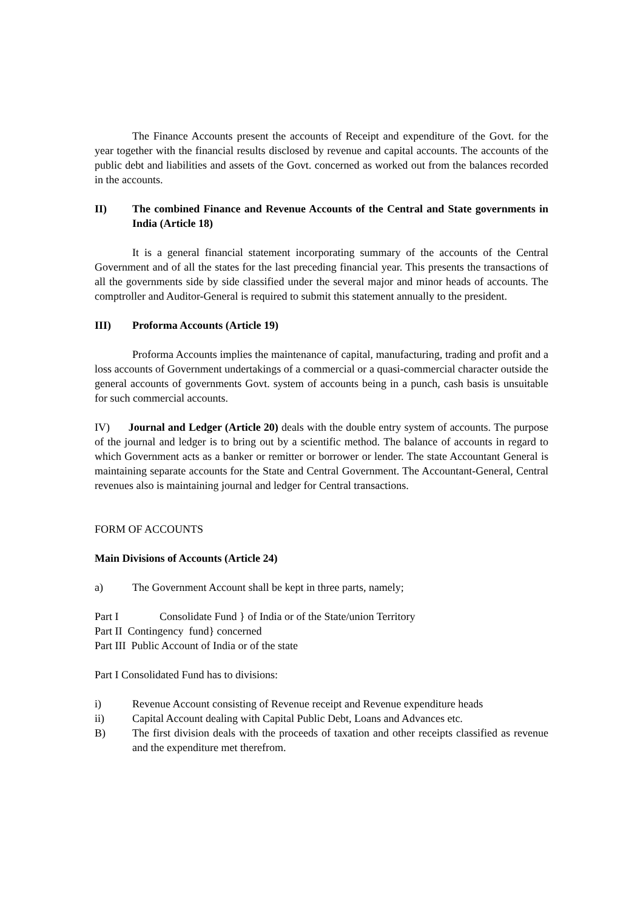The Finance Accounts present the accounts of Receipt and expenditure of the Govt. for the year together with the financial results disclosed by revenue and capital accounts. The accounts of the public debt and liabilities and assets of the Govt. concerned as worked out from the balances recorded in the accounts.
II) The combined Finance and Revenue Accounts of the Central and State governments in India (Article 18)
It is a general financial statement incorporating summary of the accounts of the Central Government and of all the states for the last preceding financial year. This presents the transactions of all the governments side by side classified under the several major and minor heads of accounts. The comptroller and Auditor-General is required to submit this statement annually to the president.
III) Proforma Accounts (Article 19)
Proforma Accounts implies the maintenance of capital, manufacturing, trading and profit and a loss accounts of Government undertakings of a commercial or a quasi-commercial character outside the general accounts of governments Govt. system of accounts being in a punch, cash basis is unsuitable for such commercial accounts.
IV) Journal and Ledger (Article 20) deals with the double entry system of accounts. The purpose of the journal and ledger is to bring out by a scientific method. The balance of accounts in regard to which Government acts as a banker or remitter or borrower or lender. The state Accountant General is maintaining separate accounts for the State and Central Government. The Accountant-General, Central revenues also is maintaining journal and ledger for Central transactions.
FORM OF ACCOUNTS
Main Divisions of Accounts (Article 24)
a) The Government Account shall be kept in three parts, namely;
Part I Consolidate Fund } of India or of the State/union Territory
Part II Contingency fund} concerned
Part III Public Account of India or of the state
Part I Consolidated Fund has to divisions:
i) Revenue Account consisting of Revenue receipt and Revenue expenditure heads
ii) Capital Account dealing with Capital Public Debt, Loans and Advances etc.
B) The first division deals with the proceeds of taxation and other receipts classified as revenue and the expenditure met therefrom.